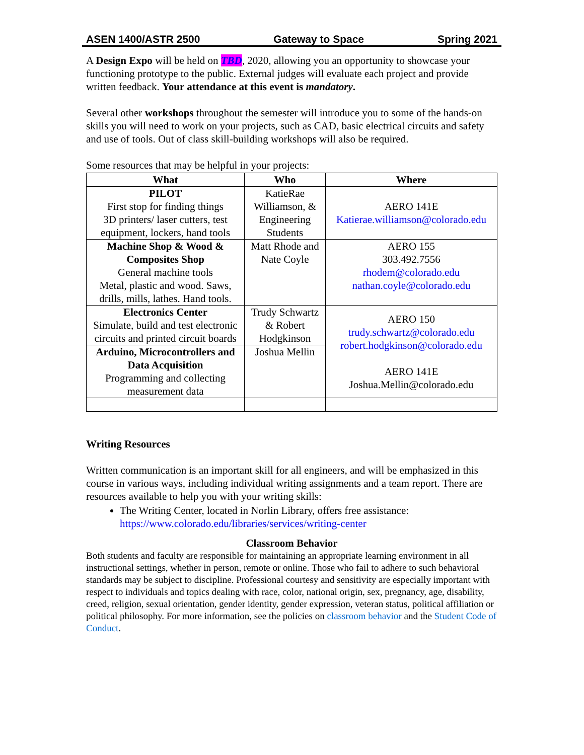ASEN 1400/ASTR 2500 Gateway to Space Spring 2021
A Design Expo will be held on TBD, 2020, allowing you an opportunity to showcase your functioning prototype to the public. External judges will evaluate each project and provide written feedback. Your attendance at this event is mandatory.
Several other workshops throughout the semester will introduce you to some of the hands-on skills you will need to work on your projects, such as CAD, basic electrical circuits and safety and use of tools. Out of class skill-building workshops will also be required.
Some resources that may be helpful in your projects:
| What | Who | Where |
| --- | --- | --- |
| PILOT First stop for finding things 3D printers/ laser cutters, test equipment, lockers, hand tools | KatieRae Williamson, & Engineering Students | AERO 141E Katierae.williamson@colorado.edu |
| Machine Shop & Wood & Composites Shop General machine tools Metal, plastic and wood. Saws, drills, mills, lathes. Hand tools. | Matt Rhode and Nate Coyle | AERO 155 303.492.7556 rhodem@colorado.edu nathan.coyle@colorado.edu |
| Electronics Center Simulate, build and test electronic circuits and printed circuit boards | Trudy Schwartz & Robert Hodgkinson | AERO 150 trudy.schwartz@colorado.edu robert.hodgkinson@colorado.edu AERO 141E Joshua.Mellin@colorado.edu |
| Arduino, Microcontrollers and Data Acquisition Programming and collecting measurement data | Joshua Mellin | |
Writing Resources
Written communication is an important skill for all engineers, and will be emphasized in this course in various ways, including individual writing assignments and a team report. There are resources available to help you with your writing skills:
The Writing Center, located in Norlin Library, offers free assistance: https://www.colorado.edu/libraries/services/writing-center
Classroom Behavior
Both students and faculty are responsible for maintaining an appropriate learning environment in all instructional settings, whether in person, remote or online. Those who fail to adhere to such behavioral standards may be subject to discipline. Professional courtesy and sensitivity are especially important with respect to individuals and topics dealing with race, color, national origin, sex, pregnancy, age, disability, creed, religion, sexual orientation, gender identity, gender expression, veteran status, political affiliation or political philosophy. For more information, see the policies on classroom behavior and the Student Code of Conduct.